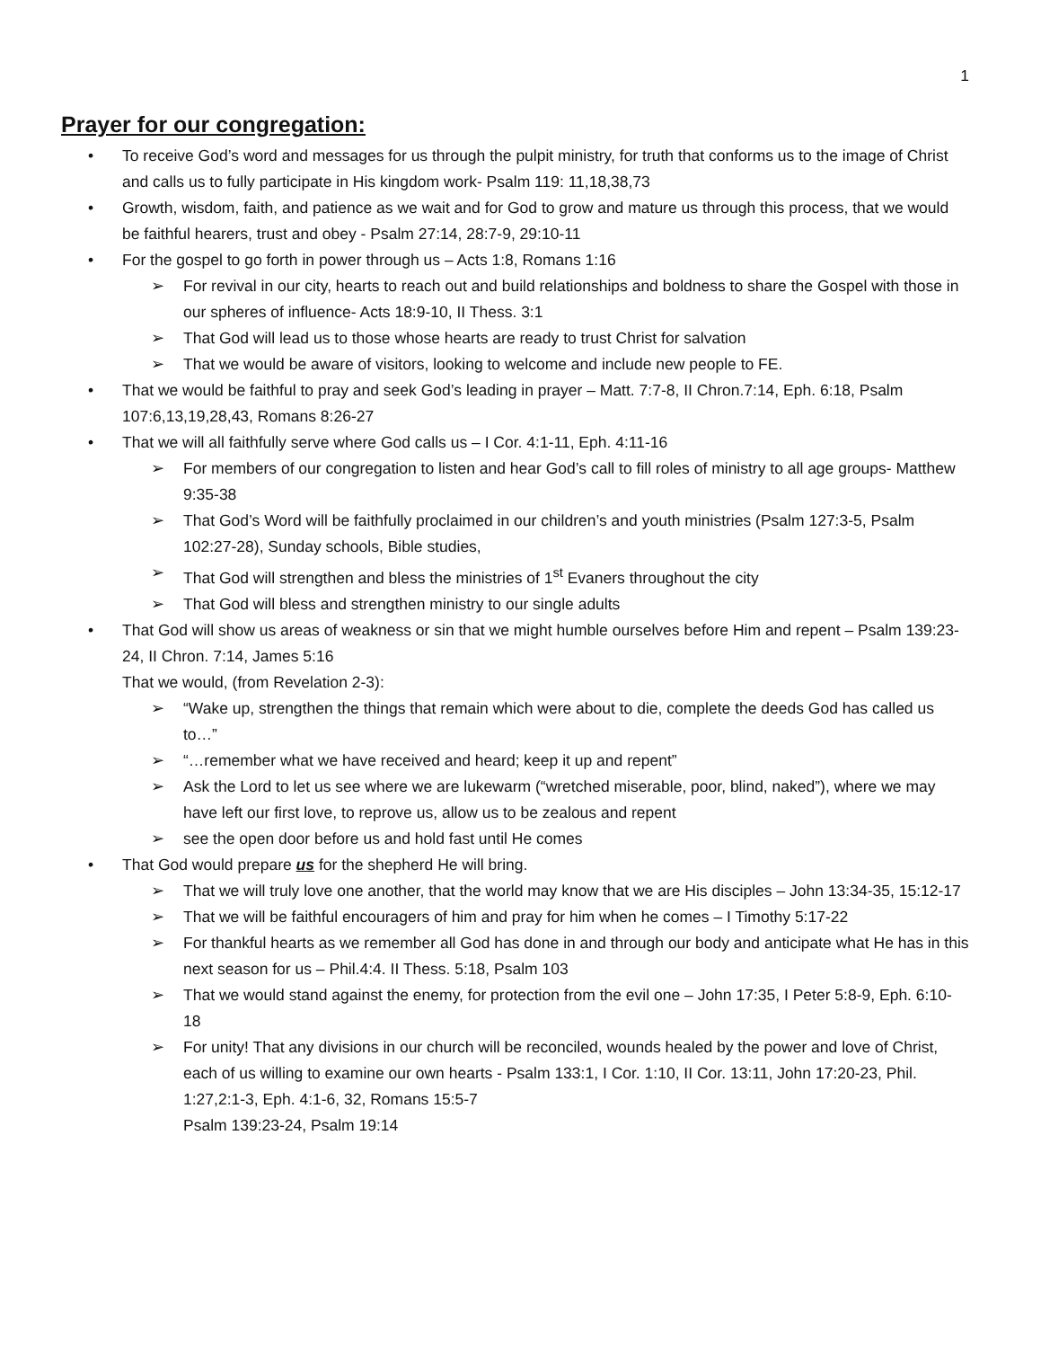1
Prayer for our congregation:
• To receive God’s word and messages for us through the pulpit ministry, for truth that conforms us to the image of Christ and calls us to fully participate in His kingdom work- Psalm 119: 11,18,38,73
• Growth, wisdom, faith, and patience as we wait and for God to grow and mature us through this process, that we would be faithful hearers, trust and obey - Psalm 27:14, 28:7-9, 29:10-11
• For the gospel to go forth in power through us – Acts 1:8, Romans 1:16
➢ For revival in our city, hearts to reach out and build relationships and boldness to share the Gospel with those in our spheres of influence- Acts 18:9-10, II Thess. 3:1
➢ That God will lead us to those whose hearts are ready to trust Christ for salvation
➢ That we would be aware of visitors, looking to welcome and include new people to FE.
• That we would be faithful to pray and seek God’s leading in prayer – Matt. 7:7-8, II Chron.7:14, Eph. 6:18, Psalm 107:6,13,19,28,43, Romans 8:26-27
• That we will all faithfully serve where God calls us – I Cor. 4:1-11, Eph. 4:11-16
➢ For members of our congregation to listen and hear God’s call to fill roles of ministry to all age groups- Matthew 9:35-38
➢ That God’s Word will be faithfully proclaimed in our children’s and youth ministries (Psalm 127:3-5, Psalm 102:27-28), Sunday schools, Bible studies,
➢ That God will strengthen and bless the ministries of 1<sup>st</sup> Evaners throughout the city
➢ That God will bless and strengthen ministry to our single adults
• That God will show us areas of weakness or sin that we might humble ourselves before Him and repent – Psalm 139:23-24, II Chron. 7:14, James 5:16
That we would, (from Revelation 2-3):
➢ “Wake up, strengthen the things that remain which were about to die, complete the deeds God has called us to…”
➢ “…remember what we have received and heard; keep it up and repent”
➢ Ask the Lord to let us see where we are lukewarm (“wretched miserable, poor, blind, naked”), where we may have left our first love, to reprove us, allow us to be zealous and repent
➢ see the open door before us and hold fast until He comes
• That God would prepare us for the shepherd He will bring.
➢ That we will truly love one another, that the world may know that we are His disciples – John 13:34-35, 15:12-17
➢ That we will be faithful encouragers of him and pray for him when he comes – I Timothy 5:17-22
➢ For thankful hearts as we remember all God has done in and through our body and anticipate what He has in this next season for us – Phil.4:4. II Thess. 5:18, Psalm 103
➢ That we would stand against the enemy, for protection from the evil one – John 17:35, I Peter 5:8-9, Eph. 6:10-18
➢ For unity! That any divisions in our church will be reconciled, wounds healed by the power and love of Christ, each of us willing to examine our own hearts - Psalm 133:1, I Cor. 1:10, II Cor. 13:11, John 17:20-23, Phil. 1:27,2:1-3, Eph. 4:1-6, 32, Romans 15:5-7
Psalm 139:23-24, Psalm 19:14